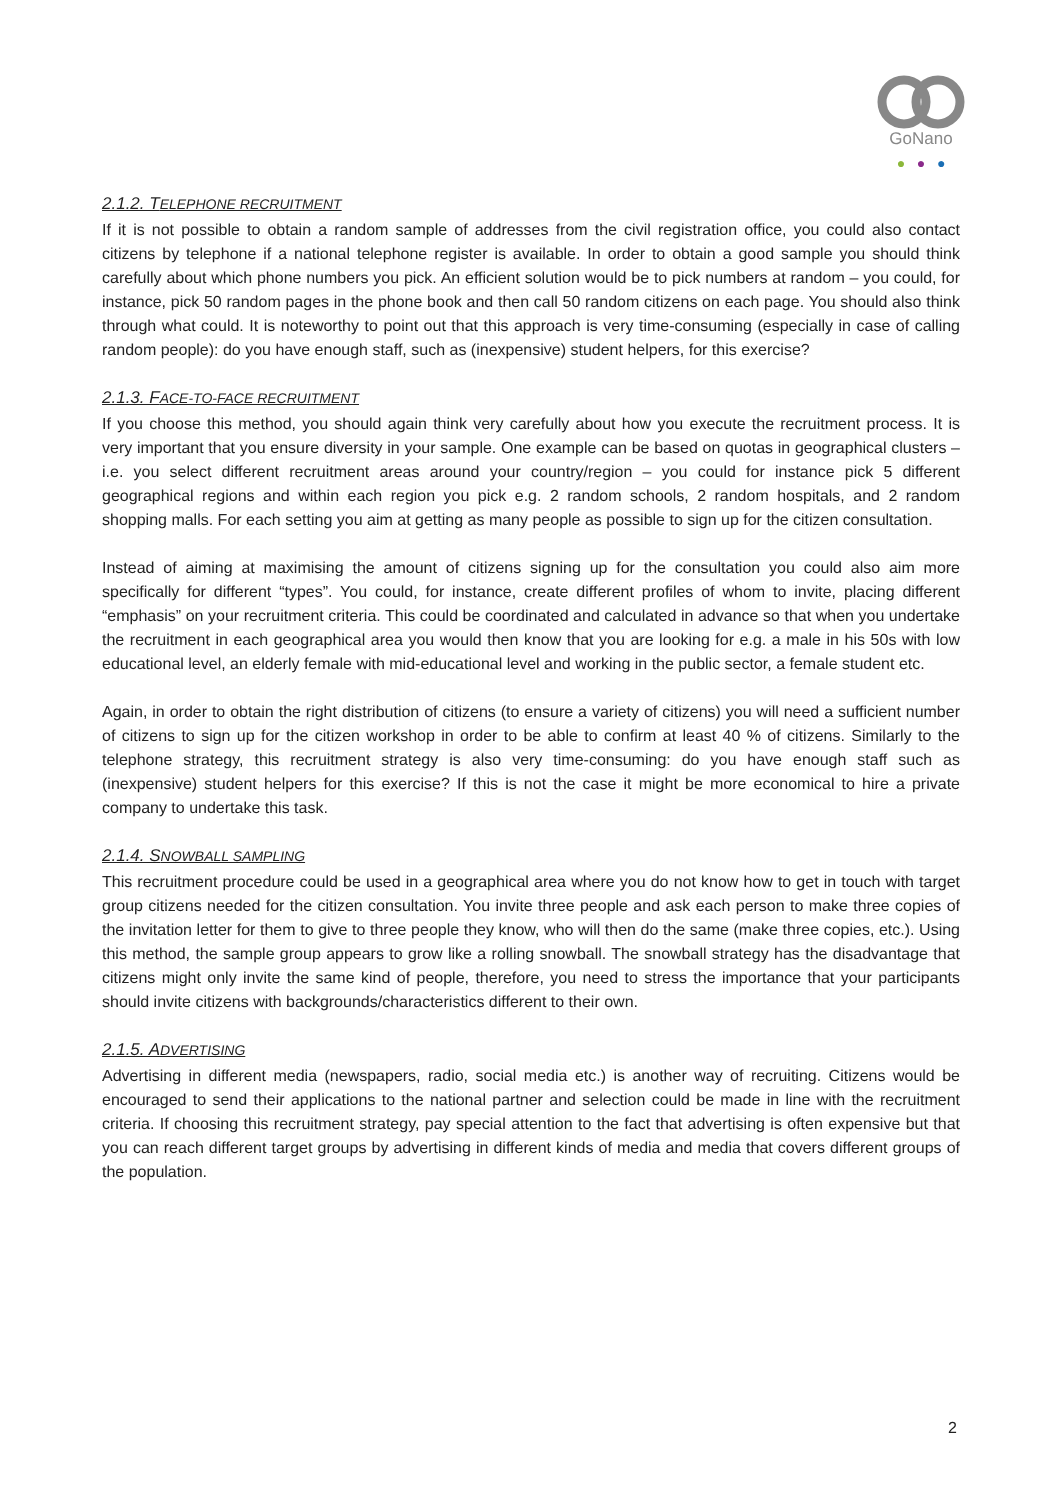GoNano
● ● ●
2.1.2. TELEPHONE RECRUITMENT
If it is not possible to obtain a random sample of addresses from the civil registration office, you could also contact citizens by telephone if a national telephone register is available. In order to obtain a good sample you should think carefully about which phone numbers you pick. An efficient solution would be to pick numbers at random – you could, for instance, pick 50 random pages in the phone book and then call 50 random citizens on each page. You should also think through what could. It is noteworthy to point out that this approach is very time-consuming (especially in case of calling random people): do you have enough staff, such as (inexpensive) student helpers, for this exercise?
2.1.3. FACE-TO-FACE RECRUITMENT
If you choose this method, you should again think very carefully about how you execute the recruitment process. It is very important that you ensure diversity in your sample. One example can be based on quotas in geographical clusters – i.e. you select different recruitment areas around your country/region – you could for instance pick 5 different geographical regions and within each region you pick e.g. 2 random schools, 2 random hospitals, and 2 random shopping malls. For each setting you aim at getting as many people as possible to sign up for the citizen consultation.
Instead of aiming at maximising the amount of citizens signing up for the consultation you could also aim more specifically for different “types”. You could, for instance, create different profiles of whom to invite, placing different “emphasis” on your recruitment criteria. This could be coordinated and calculated in advance so that when you undertake the recruitment in each geographical area you would then know that you are looking for e.g. a male in his 50s with low educational level, an elderly female with mid-educational level and working in the public sector, a female student etc.
Again, in order to obtain the right distribution of citizens (to ensure a variety of citizens) you will need a sufficient number of citizens to sign up for the citizen workshop in order to be able to confirm at least 40 % of citizens. Similarly to the telephone strategy, this recruitment strategy is also very time-consuming: do you have enough staff such as (inexpensive) student helpers for this exercise? If this is not the case it might be more economical to hire a private company to undertake this task.
2.1.4. SNOWBALL SAMPLING
This recruitment procedure could be used in a geographical area where you do not know how to get in touch with target group citizens needed for the citizen consultation. You invite three people and ask each person to make three copies of the invitation letter for them to give to three people they know, who will then do the same (make three copies, etc.). Using this method, the sample group appears to grow like a rolling snowball. The snowball strategy has the disadvantage that citizens might only invite the same kind of people, therefore, you need to stress the importance that your participants should invite citizens with backgrounds/characteristics different to their own.
2.1.5. ADVERTISING
Advertising in different media (newspapers, radio, social media etc.) is another way of recruiting. Citizens would be encouraged to send their applications to the national partner and selection could be made in line with the recruitment criteria. If choosing this recruitment strategy, pay special attention to the fact that advertising is often expensive but that you can reach different target groups by advertising in different kinds of media and media that covers different groups of the population.
2